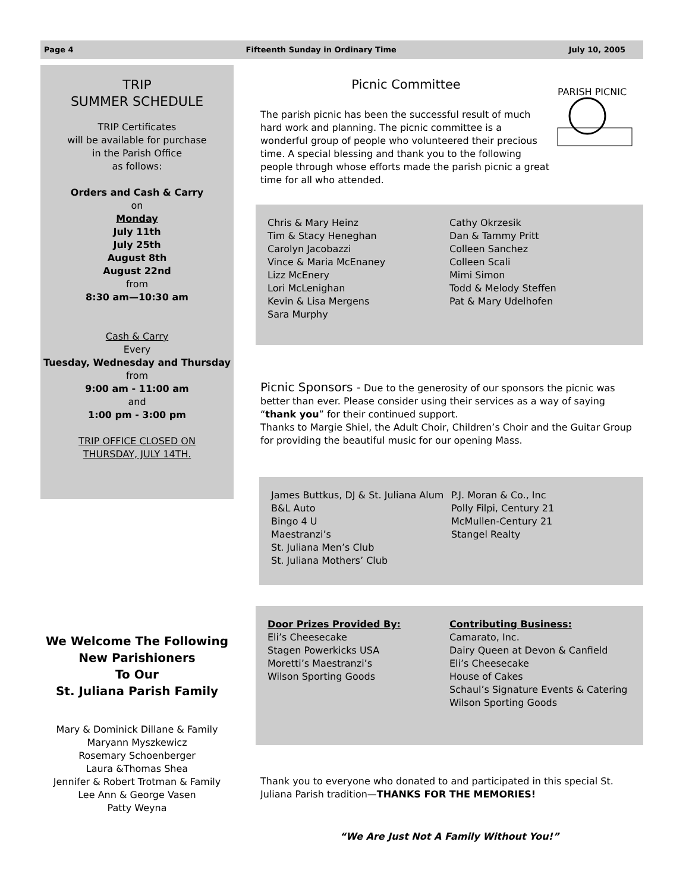Page 4 Fifteenth Sunday in Ordinary Time July 10, 2005
TRIP
SUMMER SCHEDULE
TRIP Certificates
will be available for purchase
in the Parish Office
as follows:
Orders and Cash & Carry
on
Monday
July 11th
July 25th
August 8th
August 22nd
from
8:30 am—10:30 am
Cash & Carry
Every
Tuesday, Wednesday and Thursday
from
9:00 am - 11:00 am
and
1:00 pm - 3:00 pm
TRIP OFFICE CLOSED ON
THURSDAY, JULY 14TH.
We Welcome The Following
New Parishioners
To Our
St. Juliana Parish Family
Mary & Dominick Dillane & Family
Maryann Myszkewicz
Rosemary Schoenberger
Laura &Thomas Shea
Jennifer & Robert Trotman & Family
Lee Ann & George Vasen
Patty Weyna
Picnic Committee
The parish picnic has been the successful result of much hard work and planning. The picnic committee is a wonderful group of people who volunteered their precious time. A special blessing and thank you to the following people through whose efforts made the parish picnic a great time for all who attended.
PARISH PICNIC
Chris & Mary Heinz
Tim & Stacy Heneghan
Carolyn Jacobazzi
Vince & Maria McEnaney
Lizz McEnery
Lori McLenighan
Kevin & Lisa Mergens
Sara Murphy
Cathy Okrzesik
Dan & Tammy Pritt
Colleen Sanchez
Colleen Scali
Mimi Simon
Todd & Melody Steffen
Pat & Mary Udelhofen
Picnic Sponsors - Due to the generosity of our sponsors the picnic was better than ever. Please consider using their services as a way of saying “thank you” for their continued support.
Thanks to Margie Shiel, the Adult Choir, Children’s Choir and the Guitar Group for providing the beautiful music for our opening Mass.
James Buttkus, DJ & St. Juliana Alum
B&L Auto
Bingo 4 U
Maestranzi’s
St. Juliana Men’s Club
St. Juliana Mothers’ Club
P.J. Moran & Co., Inc
Polly Filpi, Century 21
McMullen-Century 21
Stangel Realty
Door Prizes Provided By:
Eli’s Cheesecake
Stagen Powerkicks USA
Moretti’s Maestranzi’s
Wilson Sporting Goods
Contributing Business:
Camarato, Inc.
Dairy Queen at Devon & Canfield
Eli’s Cheesecake
House of Cakes
Schaul’s Signature Events & Catering
Wilson Sporting Goods
Thank you to everyone who donated to and participated in this special St. Juliana Parish tradition—THANKS FOR THE MEMORIES!
“We Are Just Not A Family Without You!”